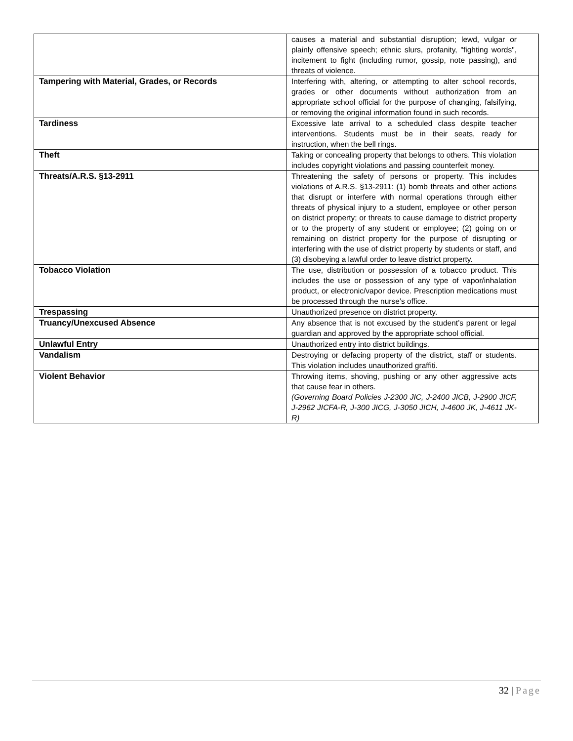| | causes a material and substantial disruption; lewd, vulgar or plainly offensive speech; ethnic slurs, profanity, "fighting words", incitement to fight (including rumor, gossip, note passing), and threats of violence. |
| Tampering with Material, Grades, or Records | Interfering with, altering, or attempting to alter school records, grades or other documents without authorization from an appropriate school official for the purpose of changing, falsifying, or removing the original information found in such records. |
| Tardiness | Excessive late arrival to a scheduled class despite teacher interventions. Students must be in their seats, ready for instruction, when the bell rings. |
| Theft | Taking or concealing property that belongs to others. This violation includes copyright violations and passing counterfeit money. |
| Threats/A.R.S. §13-2911 | Threatening the safety of persons or property. This includes violations of A.R.S. §13-2911: (1) bomb threats and other actions that disrupt or interfere with normal operations through either threats of physical injury to a student, employee or other person on district property; or threats to cause damage to district property or to the property of any student or employee; (2) going on or remaining on district property for the purpose of disrupting or interfering with the use of district property by students or staff, and (3) disobeying a lawful order to leave district property. |
| Tobacco Violation | The use, distribution or possession of a tobacco product. This includes the use or possession of any type of vapor/inhalation product, or electronic/vapor device. Prescription medications must be processed through the nurse’s office. |
| Trespassing | Unauthorized presence on district property. |
| Truancy/Unexcused Absence | Any absence that is not excused by the student’s parent or legal guardian and approved by the appropriate school official. |
| Unlawful Entry | Unauthorized entry into district buildings. |
| Vandalism | Destroying or defacing property of the district, staff or students. This violation includes unauthorized graffiti. |
| Violent Behavior | Throwing items, shoving, pushing or any other aggressive acts that cause fear in others. (Governing Board Policies J-2300 JIC, J-2400 JICB, J-2900 JICF, J-2962 JICFA-R, J-300 JICG, J-3050 JICH, J-4600 JK, J-4611 JK-R) |
32 | Page